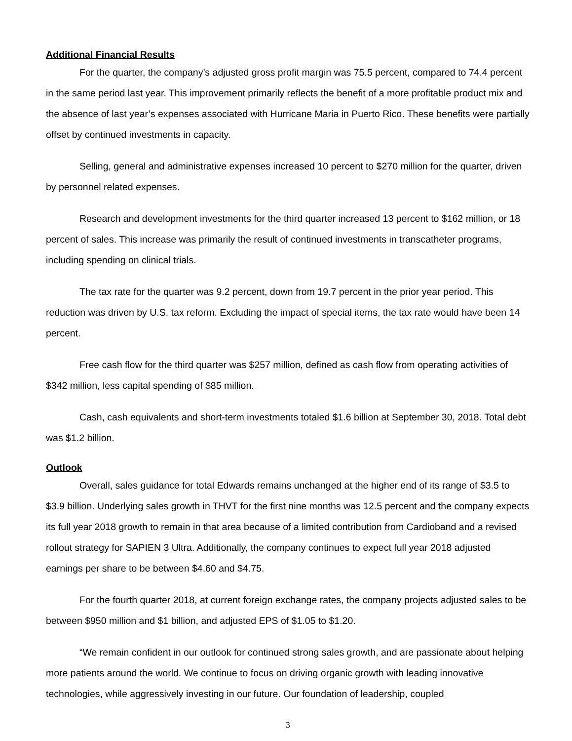Additional Financial Results
For the quarter, the company’s adjusted gross profit margin was 75.5 percent, compared to 74.4 percent in the same period last year. This improvement primarily reflects the benefit of a more profitable product mix and the absence of last year’s expenses associated with Hurricane Maria in Puerto Rico. These benefits were partially offset by continued investments in capacity.
Selling, general and administrative expenses increased 10 percent to $270 million for the quarter, driven by personnel related expenses.
Research and development investments for the third quarter increased 13 percent to $162 million, or 18 percent of sales. This increase was primarily the result of continued investments in transcatheter programs, including spending on clinical trials.
The tax rate for the quarter was 9.2 percent, down from 19.7 percent in the prior year period. This reduction was driven by U.S. tax reform. Excluding the impact of special items, the tax rate would have been 14 percent.
Free cash flow for the third quarter was $257 million, defined as cash flow from operating activities of $342 million, less capital spending of $85 million.
Cash, cash equivalents and short-term investments totaled $1.6 billion at September 30, 2018. Total debt was $1.2 billion.
Outlook
Overall, sales guidance for total Edwards remains unchanged at the higher end of its range of $3.5 to $3.9 billion. Underlying sales growth in THVT for the first nine months was 12.5 percent and the company expects its full year 2018 growth to remain in that area because of a limited contribution from Cardioband and a revised rollout strategy for SAPIEN 3 Ultra. Additionally, the company continues to expect full year 2018 adjusted earnings per share to be between $4.60 and $4.75.
For the fourth quarter 2018, at current foreign exchange rates, the company projects adjusted sales to be between $950 million and $1 billion, and adjusted EPS of $1.05 to $1.20.
“We remain confident in our outlook for continued strong sales growth, and are passionate about helping more patients around the world. We continue to focus on driving organic growth with leading innovative technologies, while aggressively investing in our future. Our foundation of leadership, coupled
3